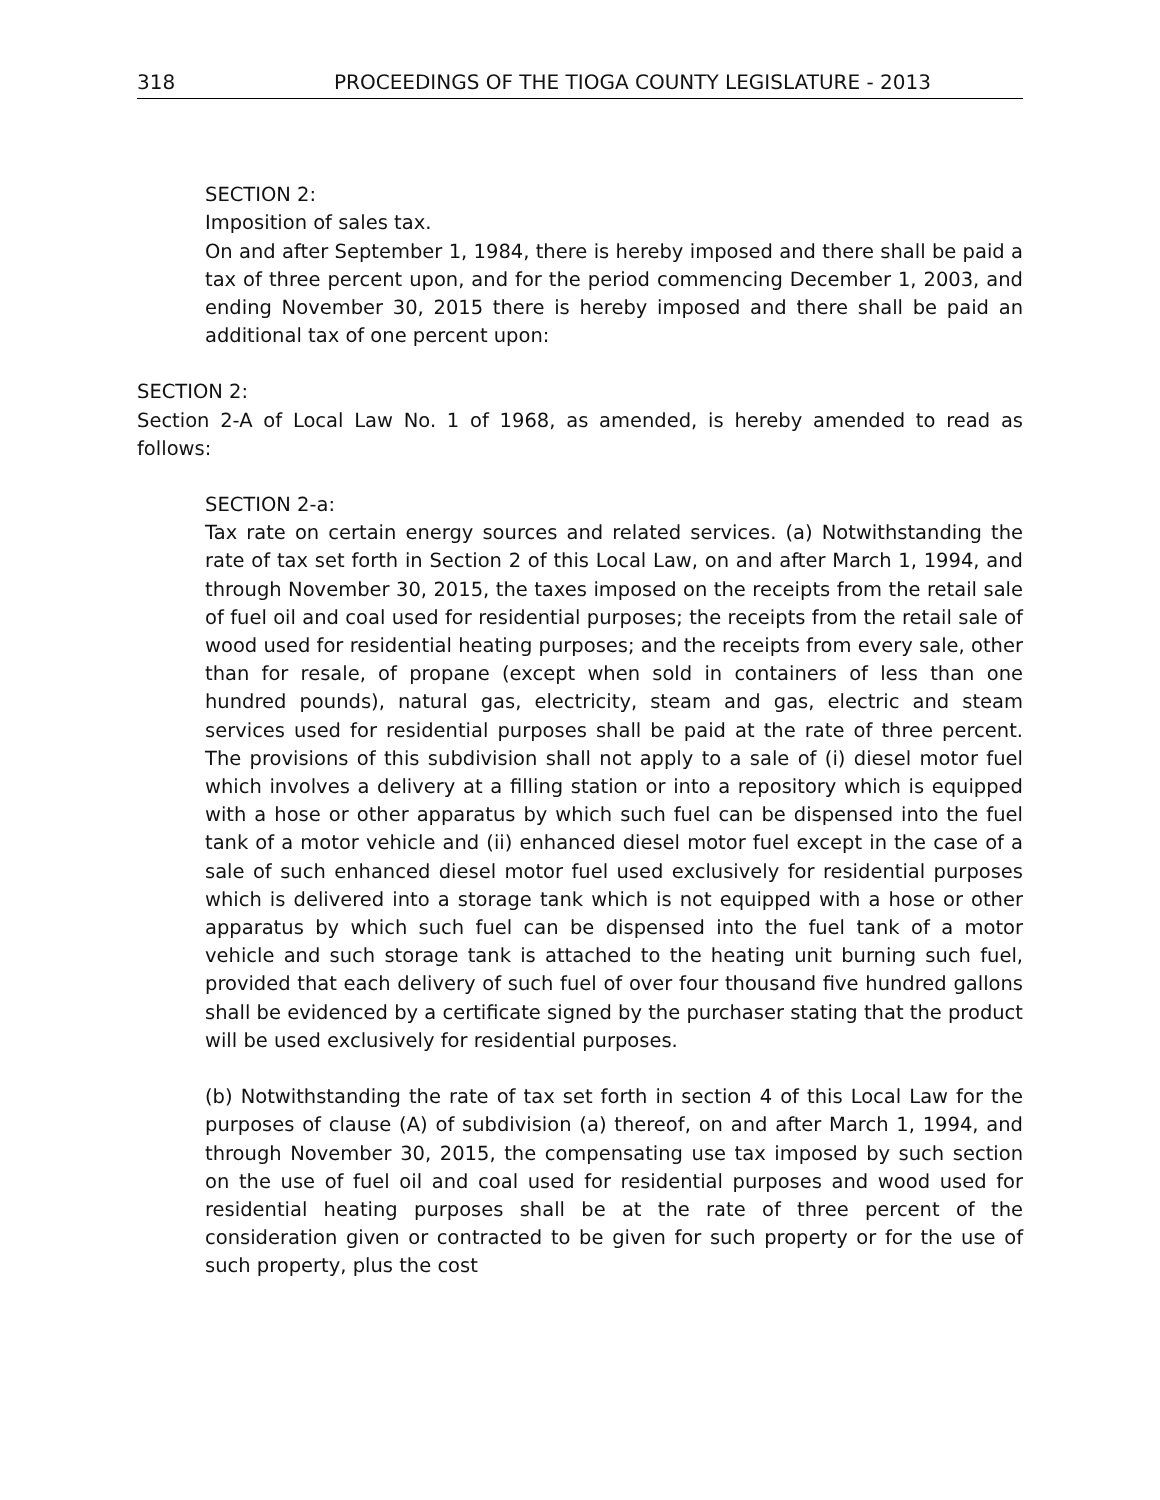318 PROCEEDINGS OF THE TIOGA COUNTY LEGISLATURE - 2013
SECTION 2:
Imposition of sales tax.
On and after September 1, 1984, there is hereby imposed and there shall be paid a tax of three percent upon, and for the period commencing December 1, 2003, and ending November 30, 2015 there is hereby imposed and there shall be paid an additional tax of one percent upon:
SECTION 2:
Section 2-A of Local Law No. 1 of 1968, as amended, is hereby amended to read as follows:
SECTION 2-a:
Tax rate on certain energy sources and related services. (a) Notwithstanding the rate of tax set forth in Section 2 of this Local Law, on and after March 1, 1994, and through November 30, 2015, the taxes imposed on the receipts from the retail sale of fuel oil and coal used for residential purposes; the receipts from the retail sale of wood used for residential heating purposes; and the receipts from every sale, other than for resale, of propane (except when sold in containers of less than one hundred pounds), natural gas, electricity, steam and gas, electric and steam services used for residential purposes shall be paid at the rate of three percent. The provisions of this subdivision shall not apply to a sale of (i) diesel motor fuel which involves a delivery at a filling station or into a repository which is equipped with a hose or other apparatus by which such fuel can be dispensed into the fuel tank of a motor vehicle and (ii) enhanced diesel motor fuel except in the case of a sale of such enhanced diesel motor fuel used exclusively for residential purposes which is delivered into a storage tank which is not equipped with a hose or other apparatus by which such fuel can be dispensed into the fuel tank of a motor vehicle and such storage tank is attached to the heating unit burning such fuel, provided that each delivery of such fuel of over four thousand five hundred gallons shall be evidenced by a certificate signed by the purchaser stating that the product will be used exclusively for residential purposes.
(b) Notwithstanding the rate of tax set forth in section 4 of this Local Law for the purposes of clause (A) of subdivision (a) thereof, on and after March 1, 1994, and through November 30, 2015, the compensating use tax imposed by such section on the use of fuel oil and coal used for residential purposes and wood used for residential heating purposes shall be at the rate of three percent of the consideration given or contracted to be given for such property or for the use of such property, plus the cost